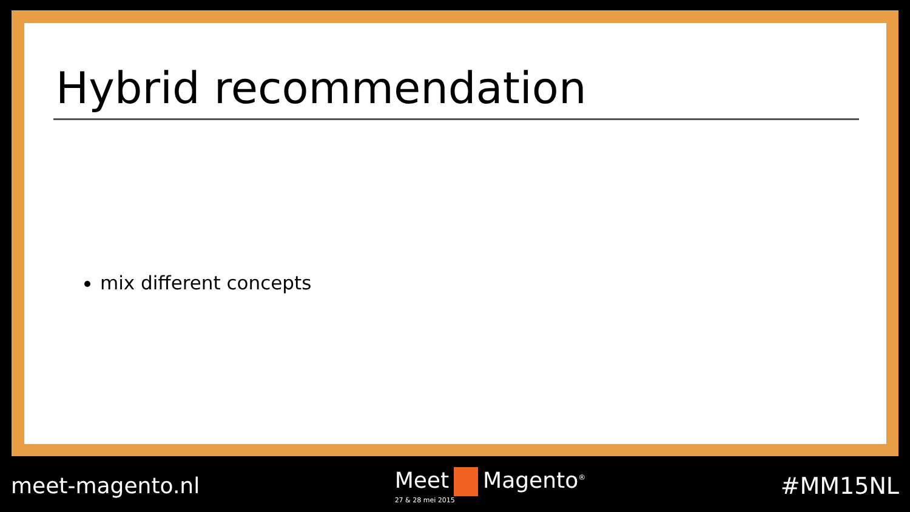Hybrid recommendation
mix different concepts
meet-magento.nl Meet Magento<sup>®</sup>
27 & 28 mei 2015
#MM15NL